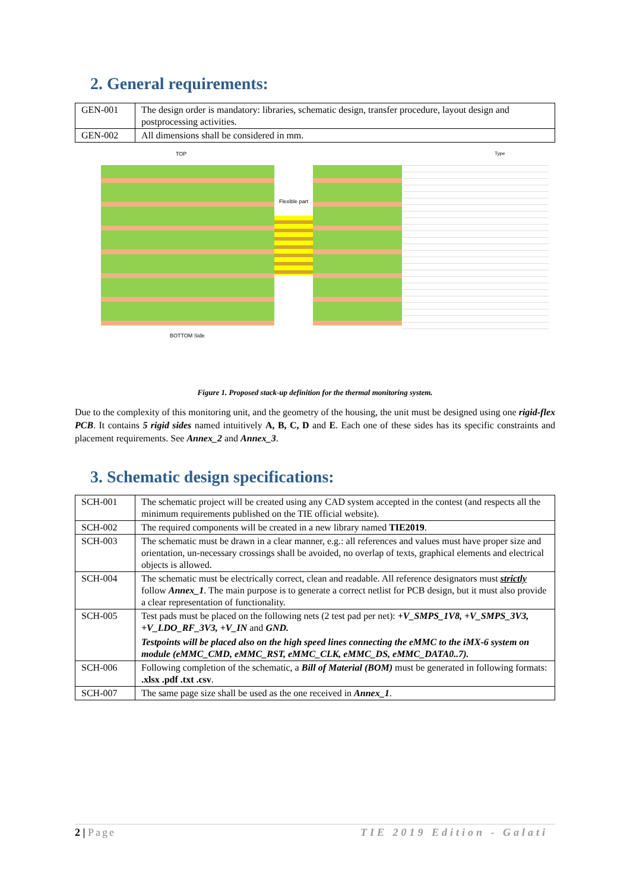2. General requirements:
| GEN-001 | The design order is mandatory: libraries, schematic design, transfer procedure, layout design and postprocessing activities. |
| GEN-002 | All dimensions shall be considered in mm. |
TOP
Flexible part
Type
BOTTOM Side
Figure 1. Proposed stack-up definition for the thermal monitoring system.
Due to the complexity of this monitoring unit, and the geometry of the housing, the unit must be designed using one rigid-flex PCB. It contains 5 rigid sides named intuitively A, B, C, D and E. Each one of these sides has its specific constraints and placement requirements. See Annex_2 and Annex_3.
3. Schematic design specifications:
| SCH-001 | The schematic project will be created using any CAD system accepted in the contest (and respects all the minimum requirements published on the TIE official website). |
| SCH-002 | The required components will be created in a new library named TIE2019 . |
| SCH-003 | The schematic must be drawn in a clear manner, e.g.: all references and values must have proper size and orientation, un-necessary crossings shall be avoided, no overlap of texts, graphical elements and electrical objects is allowed. |
| SCH-004 | The schematic must be electrically correct, clean and readable. All reference designators must strictly follow Annex_1 . The main purpose is to generate a correct netlist for PCB design, but it must also provide a clear representation of functionality. |
| SCH-005 | Test pads must be placed on the following nets (2 test pad per net): +V_SMPS_1V8, +V_SMPS_3V3, +V_LDO_RF_3V3, +V_IN and GND. Testpoints will be placed also on the high speed lines connecting the eMMC to the iMX-6 system on module (eMMC_CMD, eMMC_RST, eMMC_CLK, eMMC_DS, eMMC_DATA0..7). |
| SCH-006 | Following completion of the schematic, a Bill of Material (BOM) must be generated in following formats: .xlsx .pdf .txt .csv . |
| SCH-007 | The same page size shall be used as the one received in Annex_1 . |
2 | Page TIE 2019 Edition - Galati